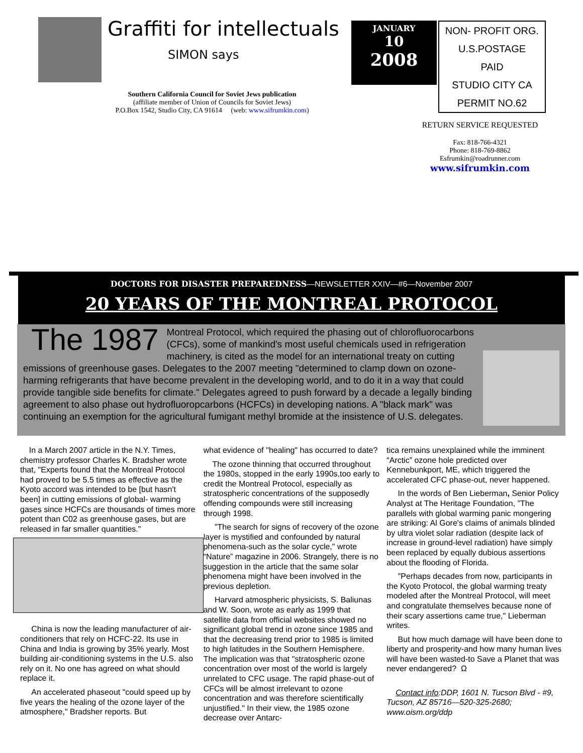Graffiti for intellectuals
SIMON says
Southern California Council for Soviet Jews publication
(affiliate member of Union of Councils for Soviet Jews)
P.O.Box 1542, Studio City, CA 91614 (web: www.sifrumkin.com)
JANUARY
10
2008
NON- PROFIT ORG.
U.S.POSTAGE
PAID
STUDIO CITY CA
PERMIT NO.62
RETURN SERVICE REQUESTED
Fax: 818-766-4321
Phone: 818-769-8862
Esfrumkin@roadrunner.com
www.sifrumkin.com
DOCTORS FOR DISASTER PREPAREDNESS—NEWSLETTER XXIV—#6—November 2007
20 YEARS OF THE MONTREAL PROTOCOL
The 1987 Montreal Protocol, which required the phasing out of chlorofluorocarbons (CFCs), some of mankind's most useful chemicals used in refrigeration machinery, is cited as the model for an international treaty on cutting emissions of greenhouse gases. Delegates to the 2007 meeting "determined to clamp down on ozone-harming refrigerants that have become prevalent in the developing world, and to do it in a way that could provide tangible side benefits for climate." Delegates agreed to push forward by a decade a legally binding agreement to also phase out hydrofluoropcarbons (HCFCs) in developing nations. A "black mark" was continuing an exemption for the agricultural fumigant methyl bromide at the insistence of U.S. delegates.
In a March 2007 article in the N.Y. Times, chemistry professor Charles K. Bradsher wrote that, "Experts found that the Montreal Protocol had proved to be 5.5 times as effective as the Kyoto accord was intended to be [but hasn't been] in cutting emissions of global- warming gases since HCFCs are thousands of times more potent than C02 as greenhouse gases, but are released in far smaller quantities."
China is now the leading manufacturer of air-conditioners that rely on HCFC-22. Its use in China and India is growing by 35% yearly. Most building air-conditioning systems in the U.S. also rely on it. No one has agreed on what should replace it.
An accelerated phaseout "could speed up by five years the healing of the ozone layer of the atmosphere," Bradsher reports. But
what evidence of "healing" has occurred to date?
The ozone thinning that occurred throughout the 1980s, stopped in the early 1990s,too early to credit the Montreal Protocol, especially as stratospheric concentrations of the supposedly offending compounds were still increasing through 1998.
"The search for signs of recovery of the ozone layer is mystified and confounded by natural phenomena-such as the solar cycle," wrote “Nature” magazine in 2006. Strangely, there is no suggestion in the article that the same solar phenomena might have been involved in the previous depletion.
Harvard atmospheric physicists, S. Baliunas and W. Soon, wrote as early as 1999 that satellite data from official websites showed no significant global trend in ozone since 1985 and that the decreasing trend prior to 1985 is limited to high latitudes in the Southern Hemisphere. The implication was that "stratospheric ozone concentration over most of the world is largely unrelated to CFC usage. The rapid phase-out of CFCs will be almost irrelevant to ozone concentration and was therefore scientifically unjustified." In their view, the 1985 ozone decrease over Antarc-
tica remains unexplained while the imminent “Arctic” ozone hole predicted over Kennebunkport, ME, which triggered the accelerated CFC phase-out, never happened.
In the words of Ben Lieberman, Senior Policy Analyst at The Heritage Foundation, ”The parallels with global warming panic mongering are striking: Al Gore's claims of animals blinded by ultra violet solar radiation (despite lack of increase in ground-level radiation) have simply been replaced by equally dubious assertions about the flooding of Florida.
"Perhaps decades from now, participants in the Kyoto Protocol, the global warming treaty modeled after the Montreal Protocol, will meet and congratulate themselves because none of their scary assertions came true," Lieberman writes.
But how much damage will have been done to liberty and prosperity-and how many human lives will have been wasted-to Save a Planet that was never endangered? Ω
Contact info:DDP, 1601 N. Tucson Blvd - #9, Tucson, AZ 85716—520-325-2680; www.oism.org/ddp